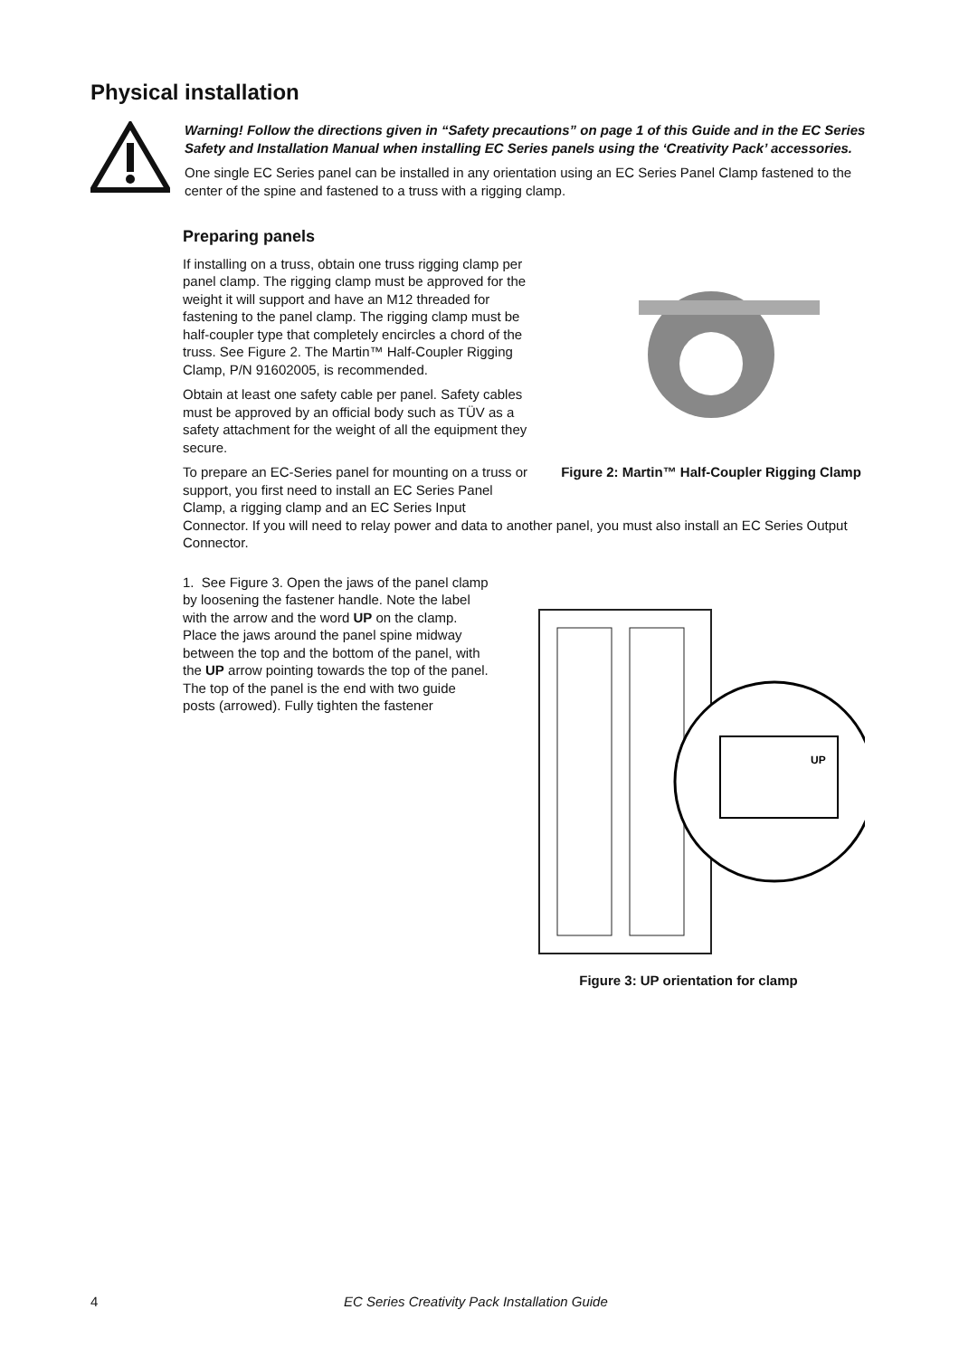Physical installation
Warning! Follow the directions given in “Safety precautions” on page 1 of this Guide and in the EC Series Safety and Installation Manual when installing EC Series panels using the ‘Creativity Pack’ accessories.
One single EC Series panel can be installed in any orientation using an EC Series Panel Clamp fastened to the center of the spine and fastened to a truss with a rigging clamp.
Preparing panels
If installing on a truss, obtain one truss rigging clamp per panel clamp. The rigging clamp must be approved for the weight it will support and have an M12 threaded for fastening to the panel clamp. The rigging clamp must be half-coupler type that completely encircles a chord of the truss. See Figure 2. The Martin™ Half-Coupler Rigging Clamp, P/N 91602005, is recommended.
Obtain at least one safety cable per panel. Safety cables must be approved by an official body such as TÜV as a safety attachment for the weight of all the equipment they secure.
To prepare an EC-Series panel for mounting on a truss or support, you first need to install an EC Series Panel Clamp, a rigging clamp and an EC Series Input
Figure 2: Martin™ Half-Coupler Rigging Clamp
Connector. If you will need to relay power and data to another panel, you must also install an EC Series Output Connector.
1. See Figure 3. Open the jaws of the panel clamp by loosening the fastener handle. Note the label with the arrow and the word UP on the clamp. Place the jaws around the panel spine midway between the top and the bottom of the panel, with the UP arrow pointing towards the top of the panel. The top of the panel is the end with two guide posts (arrowed). Fully tighten the fastener
UP
Figure 3: UP orientation for clamp
4 EC Series Creativity Pack Installation Guide